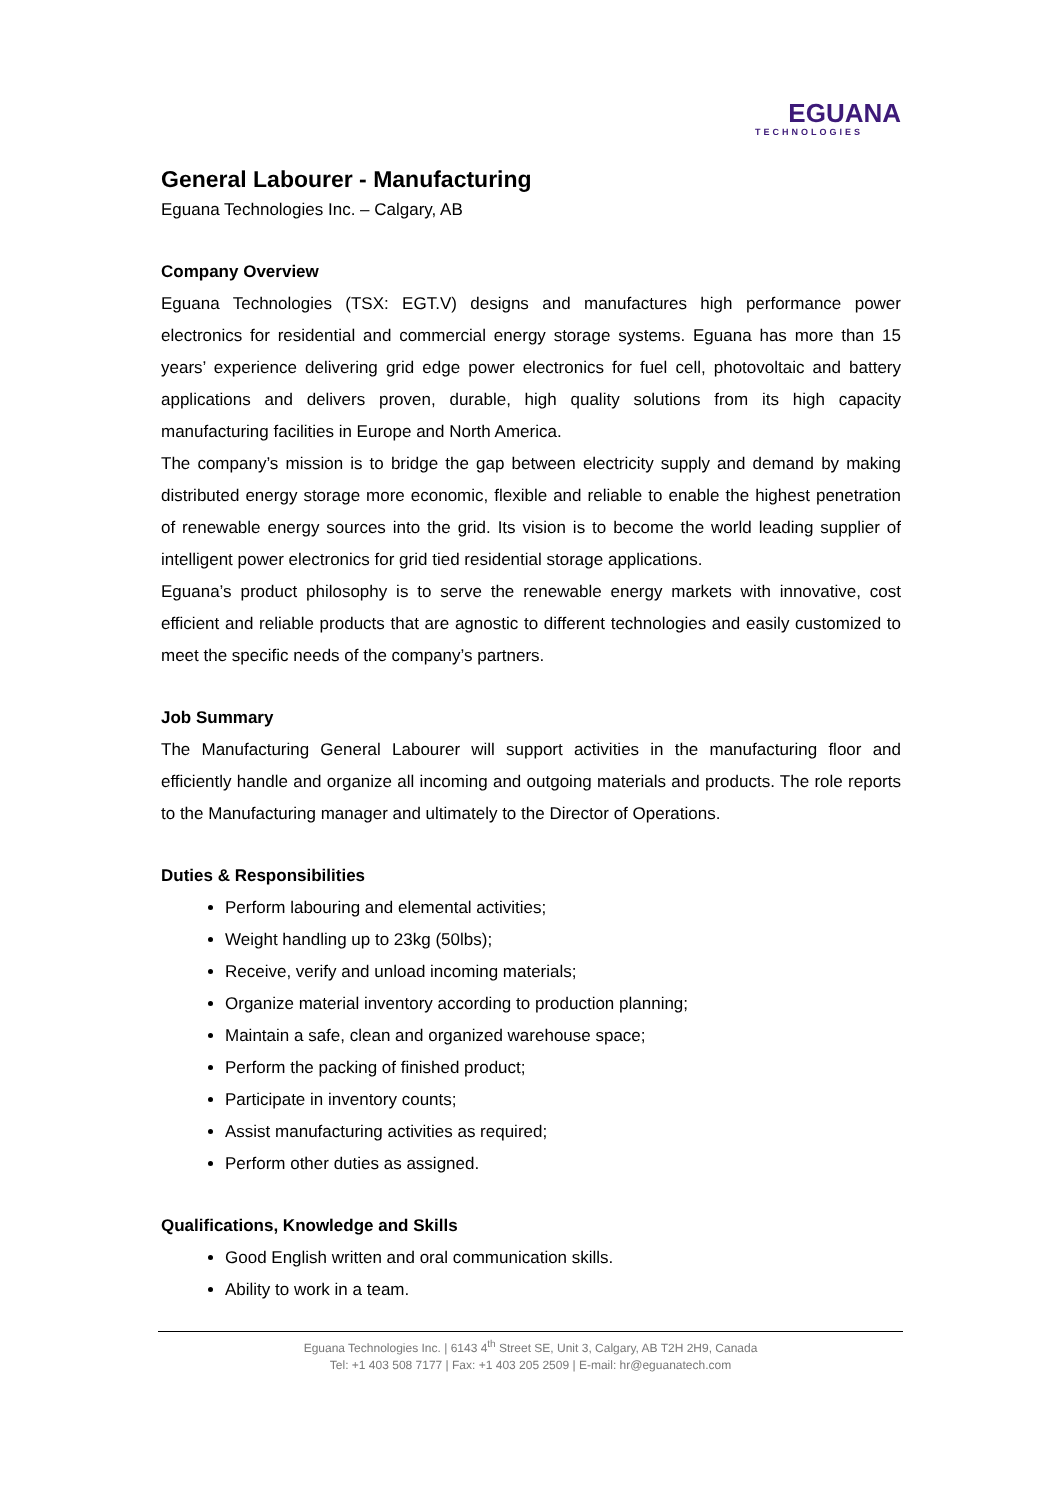EGUANA
TECHNOLOGIES
General Labourer - Manufacturing
Eguana Technologies Inc. – Calgary, AB
Company Overview
Eguana Technologies (TSX: EGT.V) designs and manufactures high performance power electronics for residential and commercial energy storage systems. Eguana has more than 15 years’ experience delivering grid edge power electronics for fuel cell, photovoltaic and battery applications and delivers proven, durable, high quality solutions from its high capacity manufacturing facilities in Europe and North America.
The company’s mission is to bridge the gap between electricity supply and demand by making distributed energy storage more economic, flexible and reliable to enable the highest penetration of renewable energy sources into the grid. Its vision is to become the world leading supplier of intelligent power electronics for grid tied residential storage applications.
Eguana’s product philosophy is to serve the renewable energy markets with innovative, cost efficient and reliable products that are agnostic to different technologies and easily customized to meet the specific needs of the company’s partners.
Job Summary
The Manufacturing General Labourer will support activities in the manufacturing floor and efficiently handle and organize all incoming and outgoing materials and products. The role reports to the Manufacturing manager and ultimately to the Director of Operations.
Duties & Responsibilities
Perform labouring and elemental activities;
Weight handling up to 23kg (50lbs);
Receive, verify and unload incoming materials;
Organize material inventory according to production planning;
Maintain a safe, clean and organized warehouse space;
Perform the packing of finished product;
Participate in inventory counts;
Assist manufacturing activities as required;
Perform other duties as assigned.
Qualifications, Knowledge and Skills
Good English written and oral communication skills.
Ability to work in a team.
Eguana Technologies Inc. | 6143 4<sup>th</sup> Street SE, Unit 3, Calgary, AB T2H 2H9, Canada
Tel: +1 403 508 7177 | Fax: +1 403 205 2509 | E-mail: hr@eguanatech.com